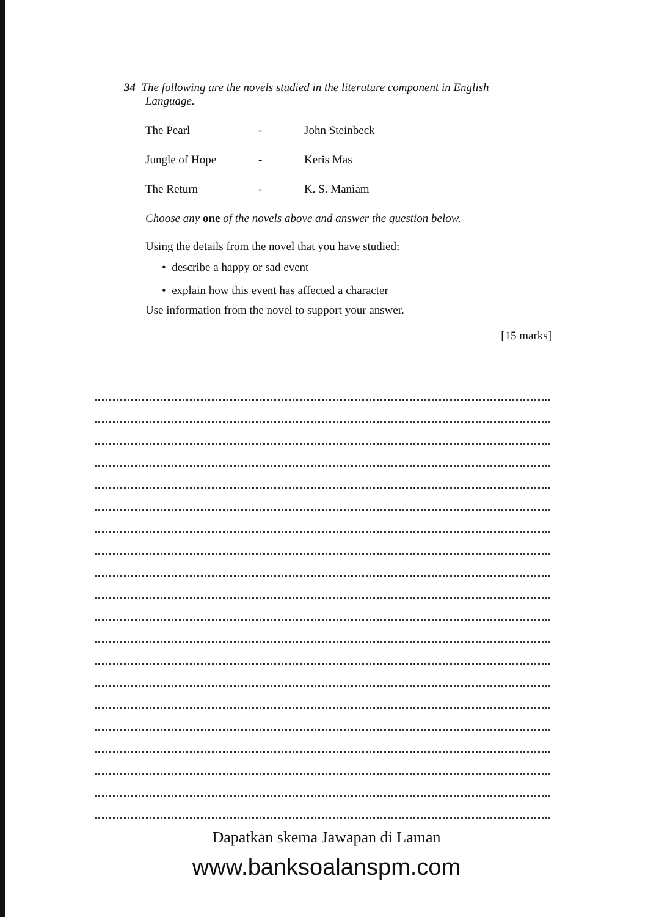34 The following are the novels studied in the literature component in English
Language.
The Pearl - John Steinbeck
Jungle of Hope - Keris Mas
The Return - K. S. Maniam
Choose any one of the novels above and answer the question below.
Using the details from the novel that you have studied:
• describe a happy or sad event
• explain how this event has affected a character
Use information from the novel to support your answer.
[15 marks]
Dapatkan skema Jawapan di Laman
www.banksoalanspm.com